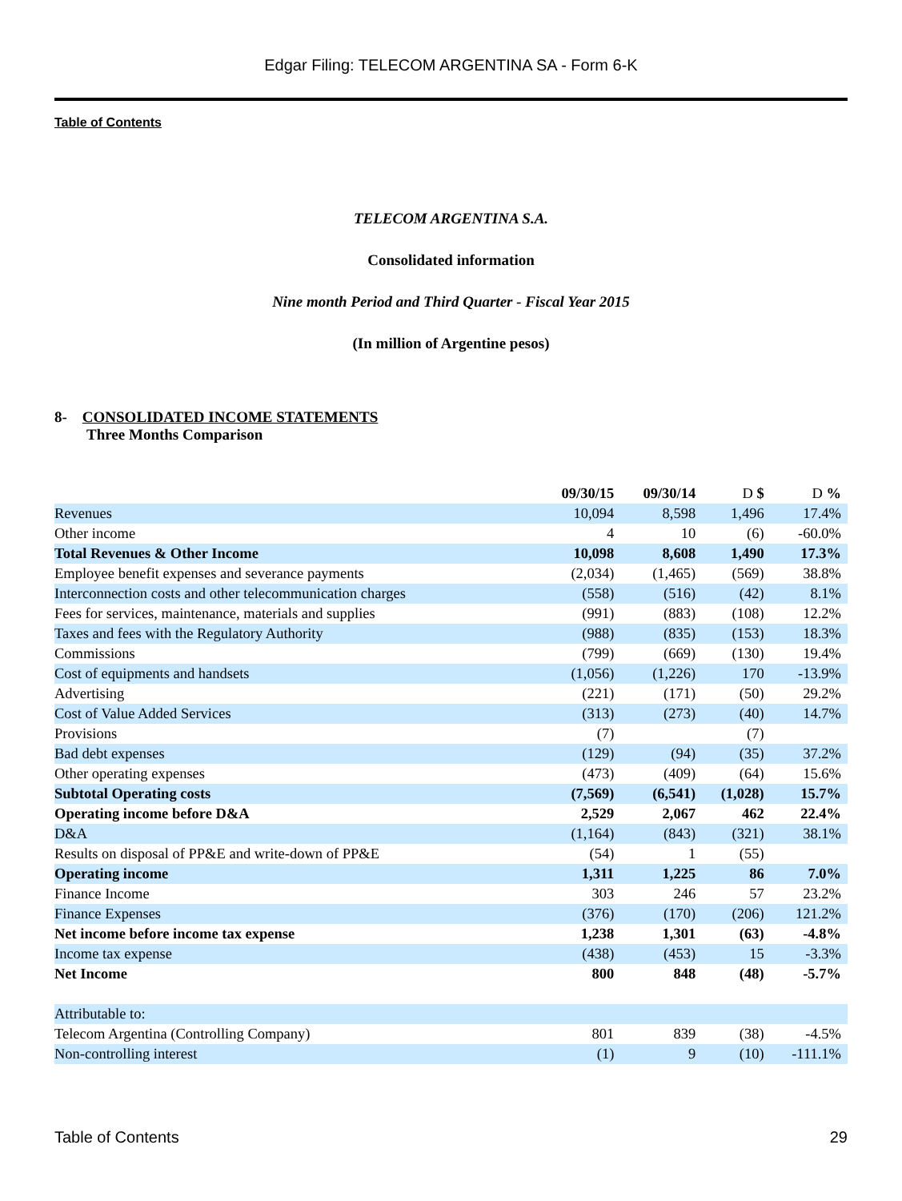Edgar Filing: TELECOM ARGENTINA SA - Form 6-K
Table of Contents
TELECOM ARGENTINA S.A.
Consolidated information
Nine month Period and Third Quarter - Fiscal Year 2015
(In million of Argentine pesos)
8- CONSOLIDATED INCOME STATEMENTS
Three Months Comparison
| | 09/30/15 | 09/30/14 | D $ | D % |
| --- | --- | --- | --- | --- |
| Revenues | 10,094 | 8,598 | 1,496 | 17.4% |
| Other income | 4 | 10 | (6) | -60.0% |
| Total Revenues & Other Income | 10,098 | 8,608 | 1,490 | 17.3% |
| Employee benefit expenses and severance payments | (2,034) | (1,465) | (569) | 38.8% |
| Interconnection costs and other telecommunication charges | (558) | (516) | (42) | 8.1% |
| Fees for services, maintenance, materials and supplies | (991) | (883) | (108) | 12.2% |
| Taxes and fees with the Regulatory Authority | (988) | (835) | (153) | 18.3% |
| Commissions | (799) | (669) | (130) | 19.4% |
| Cost of equipments and handsets | (1,056) | (1,226) | 170 | -13.9% |
| Advertising | (221) | (171) | (50) | 29.2% |
| Cost of Value Added Services | (313) | (273) | (40) | 14.7% |
| Provisions | (7) | | (7) | |
| Bad debt expenses | (129) | (94) | (35) | 37.2% |
| Other operating expenses | (473) | (409) | (64) | 15.6% |
| Subtotal Operating costs | (7,569) | (6,541) | (1,028) | 15.7% |
| Operating income before D&A | 2,529 | 2,067 | 462 | 22.4% |
| D&A | (1,164) | (843) | (321) | 38.1% |
| Results on disposal of PP&E and write-down of PP&E | (54) | 1 | (55) | |
| Operating income | 1,311 | 1,225 | 86 | 7.0% |
| Finance Income | 303 | 246 | 57 | 23.2% |
| Finance Expenses | (376) | (170) | (206) | 121.2% |
| Net income before income tax expense | 1,238 | 1,301 | (63) | -4.8% |
| Income tax expense | (438) | (453) | 15 | -3.3% |
| Net Income | 800 | 848 | (48) | -5.7% |
| Attributable to: | | | | |
| Telecom Argentina (Controlling Company) | 801 | 839 | (38) | -4.5% |
| Non-controlling interest | (1) | 9 | (10) | -111.1% |
Table of Contents 29